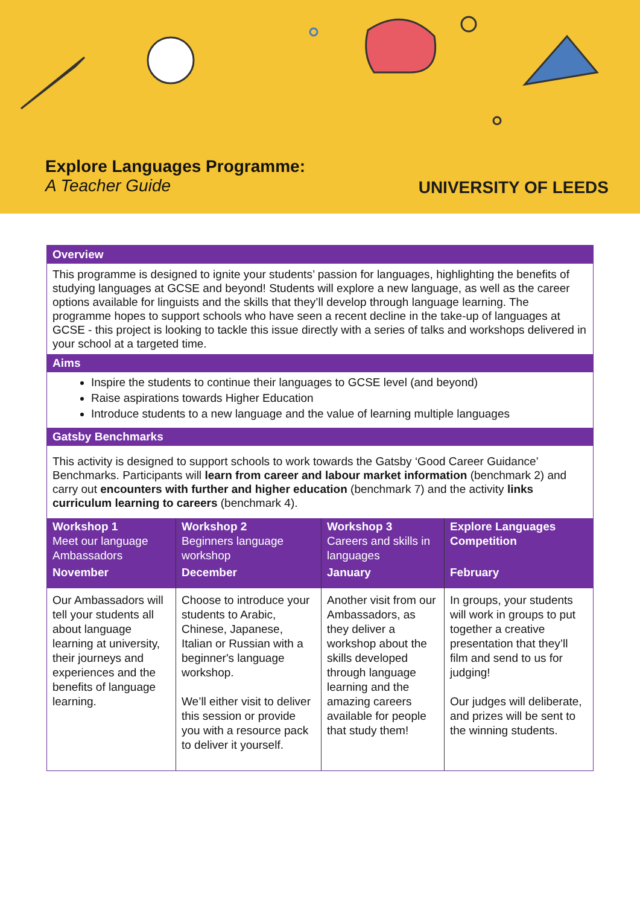Explore Languages Programme:
A Teacher Guide
UNIVERSITY OF LEEDS
Overview
This programme is designed to ignite your students’ passion for languages, highlighting the benefits of studying languages at GCSE and beyond! Students will explore a new language, as well as the career options available for linguists and the skills that they’ll develop through language learning. The programme hopes to support schools who have seen a recent decline in the take-up of languages at GCSE - this project is looking to tackle this issue directly with a series of talks and workshops delivered in your school at a targeted time.
Aims
Inspire the students to continue their languages to GCSE level (and beyond)
Raise aspirations towards Higher Education
Introduce students to a new language and the value of learning multiple languages
Gatsby Benchmarks
This activity is designed to support schools to work towards the Gatsby ‘Good Career Guidance’ Benchmarks. Participants will learn from career and labour market information (benchmark 2) and carry out encounters with further and higher education (benchmark 7) and the activity links curriculum learning to careers (benchmark 4).
| Workshop 1 Meet our language Ambassadors | Workshop 2 Beginners language workshop | Workshop 3 Careers and skills in languages | Explore Languages Competition |
| --- | --- | --- | --- |
| November | December | January | February |
| Our Ambassadors will tell your students all about language learning at university, their journeys and experiences and the benefits of language learning. | Choose to introduce your students to Arabic, Chinese, Japanese, Italian or Russian with a beginner's language workshop. We’ll either visit to deliver this session or provide you with a resource pack to deliver it yourself. | Another visit from our Ambassadors, as they deliver a workshop about the skills developed through language learning and the amazing careers available for people that study them! | In groups, your students will work in groups to put together a creative presentation that they’ll film and send to us for judging! Our judges will deliberate, and prizes will be sent to the winning students. |